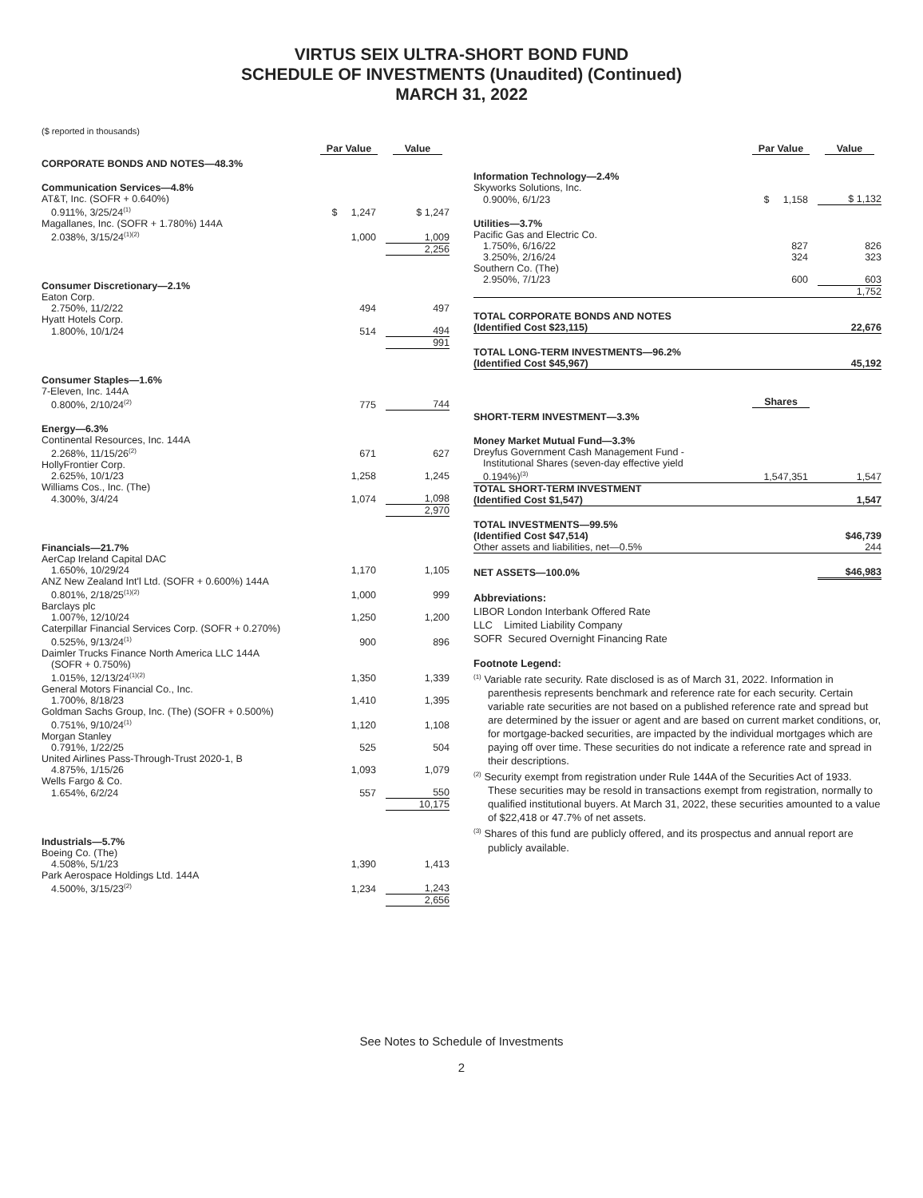VIRTUS SEIX ULTRA-SHORT BOND FUND
SCHEDULE OF INVESTMENTS (Unaudited) (Continued)
MARCH 31, 2022
($ reported in thousands)
| | Par Value | Value |
| --- | --- | --- |
| CORPORATE BONDS AND NOTES—48.3% | | |
| Communication Services—4.8% | | |
| AT&T, Inc. (SOFR + 0.640%) | | |
| 0.911%, 3/25/24<sup>(1)</sup> | $ 1,247 | $ 1,247 |
| Magallanes, Inc. (SOFR + 1.780%) 144A | | |
| 2.038%, 3/15/24<sup>(1)(2)</sup> | 1,000 | 1,009 |
| | | 2,256 |
| Consumer Discretionary—2.1% | | |
| Eaton Corp. | | |
| 2.750%, 11/2/22 | 494 | 497 |
| Hyatt Hotels Corp. | | |
| 1.800%, 10/1/24 | 514 | 494 |
| | | 991 |
| Consumer Staples—1.6% | | |
| 7-Eleven, Inc. 144A | | |
| 0.800%, 2/10/24<sup>(2)</sup> | 775 | 744 |
| Energy—6.3% | | |
| Continental Resources, Inc. 144A | | |
| 2.268%, 11/15/26<sup>(2)</sup> | 671 | 627 |
| HollyFrontier Corp. | | |
| 2.625%, 10/1/23 | 1,258 | 1,245 |
| Williams Cos., Inc. (The) | | |
| 4.300%, 3/4/24 | 1,074 | 1,098 |
| | | 2,970 |
| Financials—21.7% | | |
| AerCap Ireland Capital DAC | | |
| 1.650%, 10/29/24 | 1,170 | 1,105 |
| ANZ New Zealand Int'l Ltd. (SOFR + 0.600%) 144A | | |
| 0.801%, 2/18/25<sup>(1)(2)</sup> | 1,000 | 999 |
| Barclays plc | | |
| 1.007%, 12/10/24 | 1,250 | 1,200 |
| Caterpillar Financial Services Corp. (SOFR + 0.270%) | | |
| 0.525%, 9/13/24<sup>(1)</sup> | 900 | 896 |
| Daimler Trucks Finance North America LLC 144A | | |
| (SOFR + 0.750%) | | |
| 1.015%, 12/13/24<sup>(1)(2)</sup> | 1,350 | 1,339 |
| General Motors Financial Co., Inc. | | |
| 1.700%, 8/18/23 | 1,410 | 1,395 |
| Goldman Sachs Group, Inc. (The) (SOFR + 0.500%) | | |
| 0.751%, 9/10/24<sup>(1)</sup> | 1,120 | 1,108 |
| Morgan Stanley | | |
| 0.791%, 1/22/25 | 525 | 504 |
| United Airlines Pass-Through-Trust 2020-1, B | | |
| 4.875%, 1/15/26 | 1,093 | 1,079 |
| Wells Fargo & Co. | | |
| 1.654%, 6/2/24 | 557 | 550 |
| | | 10,175 |
| Industrials—5.7% | | |
| Boeing Co. (The) | | |
| 4.508%, 5/1/23 | 1,390 | 1,413 |
| Park Aerospace Holdings Ltd. 144A | | |
| 4.500%, 3/15/23<sup>(2)</sup> | 1,234 | 1,243 |
| | | 2,656 |
| | Par Value | Value |
| --- | --- | --- |
| Information Technology—2.4% | | |
| Skyworks Solutions, Inc. | | |
| 0.900%, 6/1/23 | $ 1,158 | $ 1,132 |
| Utilities—3.7% | | |
| Pacific Gas and Electric Co. | | |
| 1.750%, 6/16/22 | 827 | 826 |
| 3.250%, 2/16/24 | 324 | 323 |
| Southern Co. (The) | | |
| 2.950%, 7/1/23 | 600 | 603 |
| | | 1,752 |
| TOTAL CORPORATE BONDS AND NOTES | | |
| (Identified Cost $23,115) | | 22,676 |
| TOTAL LONG-TERM INVESTMENTS—96.2% | | |
| (Identified Cost $45,967) | | 45,192 |
| | Shares | |
| SHORT-TERM INVESTMENT—3.3% | | |
| Money Market Mutual Fund—3.3% | | |
| Dreyfus Government Cash Management Fund - | | |
| Institutional Shares (seven-day effective yield | | |
| 0.194%)<sup>(3)</sup> | 1,547,351 | 1,547 |
| TOTAL SHORT-TERM INVESTMENT | | |
| (Identified Cost $1,547) | | 1,547 |
| TOTAL INVESTMENTS—99.5% | | |
| (Identified Cost $47,514) | | $46,739 |
| Other assets and liabilities, net—0.5% | | 244 |
| NET ASSETS—100.0% | | $46,983 |
Abbreviations:
LIBOR London Interbank Offered Rate
LLC Limited Liability Company
SOFR Secured Overnight Financing Rate
Footnote Legend:
<sup>(1)</sup> Variable rate security. Rate disclosed is as of March 31, 2022. Information in parenthesis represents benchmark and reference rate for each security. Certain variable rate securities are not based on a published reference rate and spread but are determined by the issuer or agent and are based on current market conditions, or, for mortgage-backed securities, are impacted by the individual mortgages which are paying off over time. These securities do not indicate a reference rate and spread in their descriptions.
<sup>(2)</sup> Security exempt from registration under Rule 144A of the Securities Act of 1933. These securities may be resold in transactions exempt from registration, normally to qualified institutional buyers. At March 31, 2022, these securities amounted to a value of $22,418 or 47.7% of net assets.
<sup>(3)</sup> Shares of this fund are publicly offered, and its prospectus and annual report are publicly available.
See Notes to Schedule of Investments
2